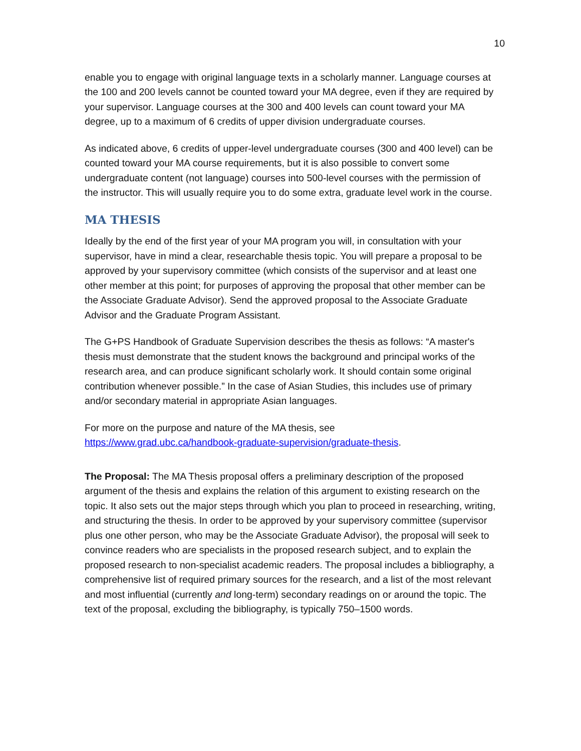10
enable you to engage with original language texts in a scholarly manner. Language courses at the 100 and 200 levels cannot be counted toward your MA degree, even if they are required by your supervisor. Language courses at the 300 and 400 levels can count toward your MA degree, up to a maximum of 6 credits of upper division undergraduate courses.
As indicated above, 6 credits of upper-level undergraduate courses (300 and 400 level) can be counted toward your MA course requirements, but it is also possible to convert some undergraduate content (not language) courses into 500-level courses with the permission of the instructor. This will usually require you to do some extra, graduate level work in the course.
MA THESIS
Ideally by the end of the first year of your MA program you will, in consultation with your supervisor, have in mind a clear, researchable thesis topic. You will prepare a proposal to be approved by your supervisory committee (which consists of the supervisor and at least one other member at this point; for purposes of approving the proposal that other member can be the Associate Graduate Advisor). Send the approved proposal to the Associate Graduate Advisor and the Graduate Program Assistant.
The G+PS Handbook of Graduate Supervision describes the thesis as follows: “A master's thesis must demonstrate that the student knows the background and principal works of the research area, and can produce significant scholarly work. It should contain some original contribution whenever possible.” In the case of Asian Studies, this includes use of primary and/or secondary material in appropriate Asian languages.
For more on the purpose and nature of the MA thesis, see
https://www.grad.ubc.ca/handbook-graduate-supervision/graduate-thesis.
The Proposal: The MA Thesis proposal offers a preliminary description of the proposed argument of the thesis and explains the relation of this argument to existing research on the topic. It also sets out the major steps through which you plan to proceed in researching, writing, and structuring the thesis. In order to be approved by your supervisory committee (supervisor plus one other person, who may be the Associate Graduate Advisor), the proposal will seek to convince readers who are specialists in the proposed research subject, and to explain the proposed research to non-specialist academic readers. The proposal includes a bibliography, a comprehensive list of required primary sources for the research, and a list of the most relevant and most influential (currently and long-term) secondary readings on or around the topic. The text of the proposal, excluding the bibliography, is typically 750–1500 words.